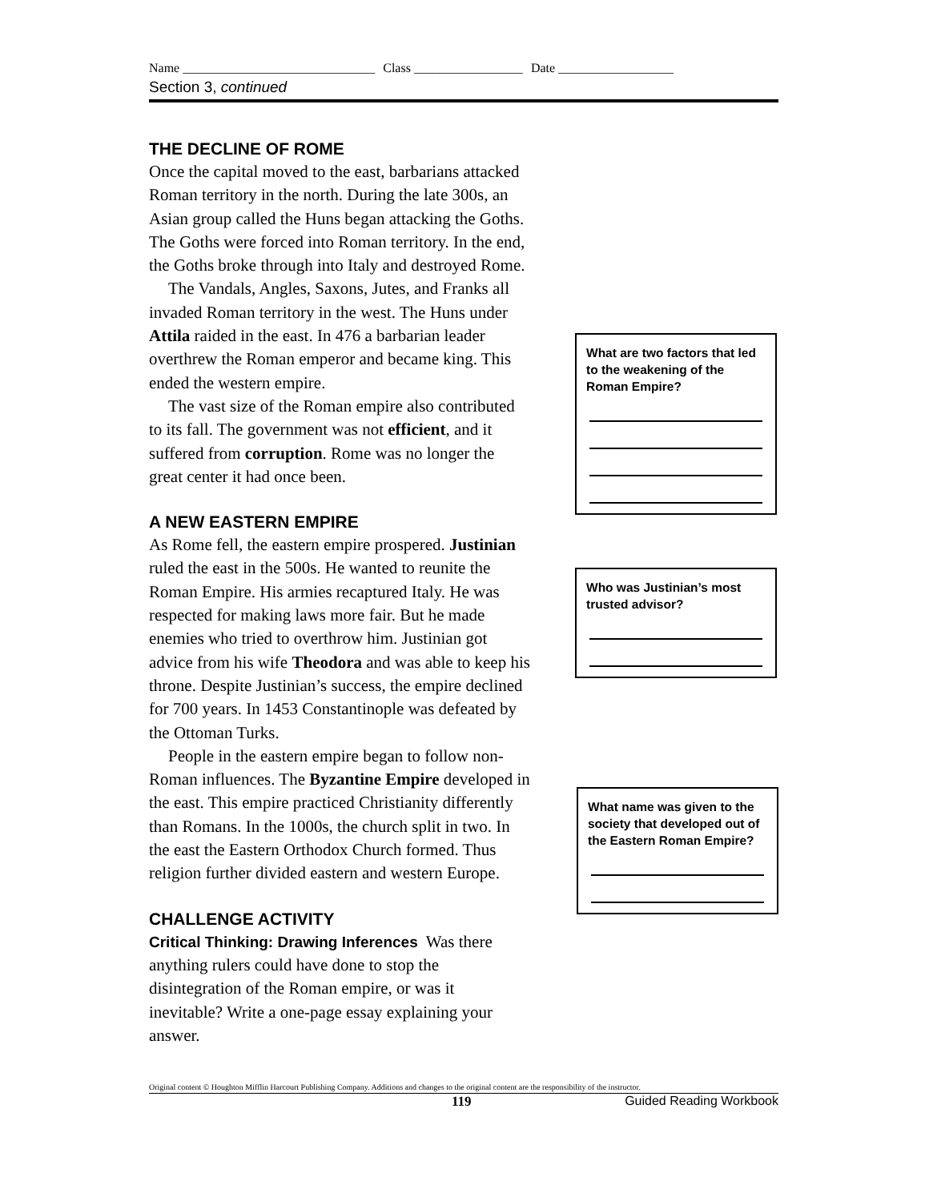Name ______________________________ Class _________________ Date __________________
Section 3, continued
THE DECLINE OF ROME
Once the capital moved to the east, barbarians attacked Roman territory in the north. During the late 300s, an Asian group called the Huns began attacking the Goths. The Goths were forced into Roman territory. In the end, the Goths broke through into Italy and destroyed Rome.
The Vandals, Angles, Saxons, Jutes, and Franks all invaded Roman territory in the west. The Huns under Attila raided in the east. In 476 a barbarian leader overthrew the Roman emperor and became king. This ended the western empire.
The vast size of the Roman empire also contributed to its fall. The government was not efficient, and it suffered from corruption. Rome was no longer the great center it had once been.
A NEW EASTERN EMPIRE
As Rome fell, the eastern empire prospered. Justinian ruled the east in the 500s. He wanted to reunite the Roman Empire. His armies recaptured Italy. He was respected for making laws more fair. But he made enemies who tried to overthrow him. Justinian got advice from his wife Theodora and was able to keep his throne. Despite Justinian’s success, the empire declined for 700 years. In 1453 Constantinople was defeated by the Ottoman Turks.
People in the eastern empire began to follow non-Roman influences. The Byzantine Empire developed in the east. This empire practiced Christianity differently than Romans. In the 1000s, the church split in two. In the east the Eastern Orthodox Church formed. Thus religion further divided eastern and western Europe.
CHALLENGE ACTIVITY
Critical Thinking: Drawing Inferences Was there anything rulers could have done to stop the disintegration of the Roman empire, or was it inevitable? Write a one-page essay explaining your answer.
What are two factors that led to the weakening of the Roman Empire?
Who was Justinian’s most trusted advisor?
What name was given to the society that developed out of the Eastern Roman Empire?
Original content © Houghton Mifflin Harcourt Publishing Company. Additions and changes to the original content are the responsibility of the instructor.
119 Guided Reading Workbook